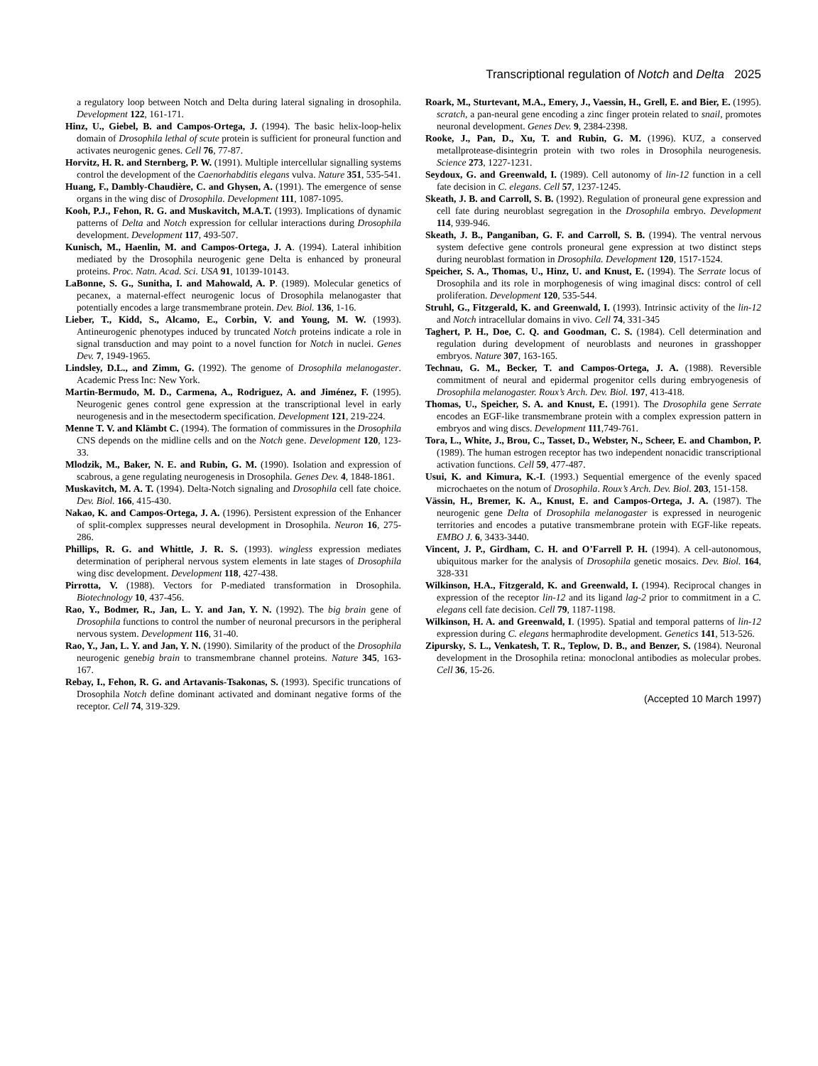Transcriptional regulation of Notch and Delta 2025
a regulatory loop between Notch and Delta during lateral signaling in drosophila. Development 122, 161-171.
Hinz, U., Giebel, B. and Campos-Ortega, J. (1994). The basic helix-loop-helix domain of Drosophila lethal of scute protein is sufficient for proneural function and activates neurogenic genes. Cell 76, 77-87.
Horvitz, H. R. and Sternberg, P. W. (1991). Multiple intercellular signalling systems control the development of the Caenorhabditis elegans vulva. Nature 351, 535-541.
Huang, F., Dambly-Chaudière, C. and Ghysen, A. (1991). The emergence of sense organs in the wing disc of Drosophila. Development 111, 1087-1095.
Kooh, P.J., Fehon, R. G. and Muskavitch, M.A.T. (1993). Implications of dynamic patterns of Delta and Notch expression for cellular interactions during Drosophila development. Development 117, 493-507.
Kunisch, M., Haenlin, M. and Campos-Ortega, J. A. (1994). Lateral inhibition mediated by the Drosophila neurogenic gene Delta is enhanced by proneural proteins. Proc. Natn. Acad. Sci. USA 91, 10139-10143.
LaBonne, S. G., Sunitha, I. and Mahowald, A. P. (1989). Molecular genetics of pecanex, a maternal-effect neurogenic locus of Drosophila melanogaster that potentially encodes a large transmembrane protein. Dev. Biol. 136, 1-16.
Lieber, T., Kidd, S., Alcamo, E., Corbin, V. and Young, M. W. (1993). Antineurogenic phenotypes induced by truncated Notch proteins indicate a role in signal transduction and may point to a novel function for Notch in nuclei. Genes Dev. 7, 1949-1965.
Lindsley, D.L., and Zimm, G. (1992). The genome of Drosophila melanogaster. Academic Press Inc: New York.
Martin-Bermudo, M. D., Carmena, A., Rodriguez, A. and Jiménez, F. (1995). Neurogenic genes control gene expression at the transcriptional level in early neurogenesis and in the mesectoderm specification. Development 121, 219-224.
Menne T. V. and Klämbt C. (1994). The formation of commissures in the Drosophila CNS depends on the midline cells and on the Notch gene. Development 120, 123-33.
Mlodzik, M., Baker, N. E. and Rubin, G. M. (1990). Isolation and expression of scabrous, a gene regulating neurogenesis in Drosophila. Genes Dev. 4, 1848-1861.
Muskavitch, M. A. T. (1994). Delta-Notch signaling and Drosophila cell fate choice. Dev. Biol. 166, 415-430.
Nakao, K. and Campos-Ortega, J. A. (1996). Persistent expression of the Enhancer of split-complex suppresses neural development in Drosophila. Neuron 16, 275-286.
Phillips, R. G. and Whittle, J. R. S. (1993). wingless expression mediates determination of peripheral nervous system elements in late stages of Drosophila wing disc development. Development 118, 427-438.
Pirrotta, V. (1988). Vectors for P-mediated transformation in Drosophila. Biotechnology 10, 437-456.
Rao, Y., Bodmer, R., Jan, L. Y. and Jan, Y. N. (1992). The big brain gene of Drosophila functions to control the number of neuronal precursors in the peripheral nervous system. Development 116, 31-40.
Rao, Y., Jan, L. Y. and Jan, Y. N. (1990). Similarity of the product of the Drosophila neurogenic genebig brain to transmembrane channel proteins. Nature 345, 163-167.
Rebay, I., Fehon, R. G. and Artavanis-Tsakonas, S. (1993). Specific truncations of Drosophila Notch define dominant activated and dominant negative forms of the receptor. Cell 74, 319-329.
Roark, M., Sturtevant, M.A., Emery, J., Vaessin, H., Grell, E. and Bier, E. (1995). scratch, a pan-neural gene encoding a zinc finger protein related to snail, promotes neuronal development. Genes Dev. 9, 2384-2398.
Rooke, J., Pan, D., Xu, T. and Rubin, G. M. (1996). KUZ, a conserved metallprotease-disintegrin protein with two roles in Drosophila neurogenesis. Science 273, 1227-1231.
Seydoux, G. and Greenwald, I. (1989). Cell autonomy of lin-12 function in a cell fate decision in C. elegans. Cell 57, 1237-1245.
Skeath, J. B. and Carroll, S. B. (1992). Regulation of proneural gene expression and cell fate during neuroblast segregation in the Drosophila embryo. Development 114, 939-946.
Skeath, J. B., Panganiban, G. F. and Carroll, S. B. (1994). The ventral nervous system defective gene controls proneural gene expression at two distinct steps during neuroblast formation in Drosophila. Development 120, 1517-1524.
Speicher, S. A., Thomas, U., Hinz, U. and Knust, E. (1994). The Serrate locus of Drosophila and its role in morphogenesis of wing imaginal discs: control of cell proliferation. Development 120, 535-544.
Struhl, G., Fitzgerald, K. and Greenwald, I. (1993). Intrinsic activity of the lin-12 and Notch intracellular domains in vivo. Cell 74, 331-345
Taghert, P. H., Doe, C. Q. and Goodman, C. S. (1984). Cell determination and regulation during development of neuroblasts and neurones in grasshopper embryos. Nature 307, 163-165.
Technau, G. M., Becker, T. and Campos-Ortega, J. A. (1988). Reversible commitment of neural and epidermal progenitor cells during embryogenesis of Drosophila melanogaster. Roux’s Arch. Dev. Biol. 197, 413-418.
Thomas, U., Speicher, S. A. and Knust, E. (1991). The Drosophila gene Serrate encodes an EGF-like transmembrane protein with a complex expression pattern in embryos and wing discs. Development 111,749-761.
Tora, L., White, J., Brou, C., Tasset, D., Webster, N., Scheer, E. and Chambon, P. (1989). The human estrogen receptor has two independent nonacidic transcriptional activation functions. Cell 59, 477-487.
Usui, K. and Kimura, K.-I. (1993.) Sequential emergence of the evenly spaced microchaetes on the notum of Drosophila. Roux’s Arch. Dev. Biol. 203, 151-158.
Vässin, H., Bremer, K. A., Knust, E. and Campos-Ortega, J. A. (1987). The neurogenic gene Delta of Drosophila melanogaster is expressed in neurogenic territories and encodes a putative transmembrane protein with EGF-like repeats. EMBO J. 6, 3433-3440.
Vincent, J. P., Girdham, C. H. and O’Farrell P. H. (1994). A cell-autonomous, ubiquitous marker for the analysis of Drosophila genetic mosaics. Dev. Biol. 164, 328-331
Wilkinson, H.A., Fitzgerald, K. and Greenwald, I. (1994). Reciprocal changes in expression of the receptor lin-12 and its ligand lag-2 prior to commitment in a C. elegans cell fate decision. Cell 79, 1187-1198.
Wilkinson, H. A. and Greenwald, I. (1995). Spatial and temporal patterns of lin-12 expression during C. elegans hermaphrodite development. Genetics 141, 513-526.
Zipursky, S. L., Venkatesh, T. R., Teplow, D. B., and Benzer, S. (1984). Neuronal development in the Drosophila retina: monoclonal antibodies as molecular probes. Cell 36, 15-26.
(Accepted 10 March 1997)